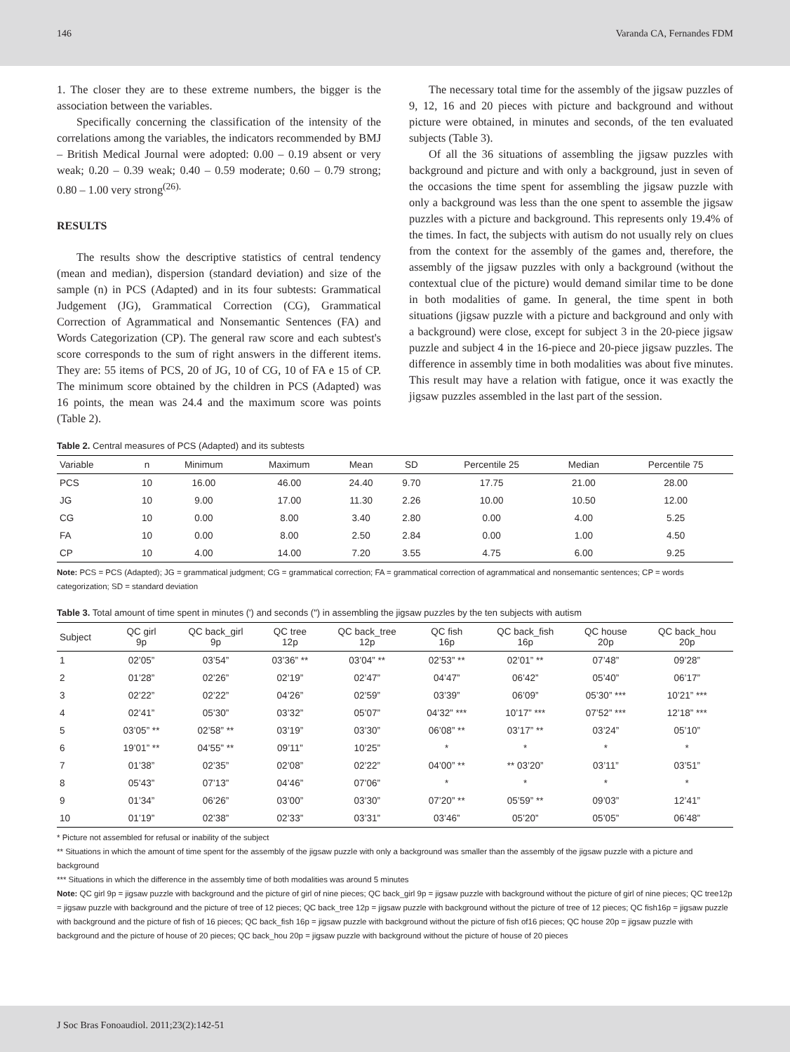146 Varanda CA, Fernandes FDM
1. The closer they are to these extreme numbers, the bigger is the association between the variables.
Specifically concerning the classification of the intensity of the correlations among the variables, the indicators recommended by BMJ – British Medical Journal were adopted: 0.00 – 0.19 absent or very weak; 0.20 – 0.39 weak; 0.40 – 0.59 moderate; 0.60 – 0.79 strong; 0.80 – 1.00 very strong<sup>(26).</sup>
RESULTS
The results show the descriptive statistics of central tendency (mean and median), dispersion (standard deviation) and size of the sample (n) in PCS (Adapted) and in its four subtests: Grammatical Judgement (JG), Grammatical Correction (CG), Grammatical Correction of Agrammatical and Nonsemantic Sentences (FA) and Words Categorization (CP). The general raw score and each subtest's score corresponds to the sum of right answers in the different items. They are: 55 items of PCS, 20 of JG, 10 of CG, 10 of FA e 15 of CP. The minimum score obtained by the children in PCS (Adapted) was 16 points, the mean was 24.4 and the maximum score was points (Table 2).
The necessary total time for the assembly of the jigsaw puzzles of 9, 12, 16 and 20 pieces with picture and background and without picture were obtained, in minutes and seconds, of the ten evaluated subjects (Table 3).
Of all the 36 situations of assembling the jigsaw puzzles with background and picture and with only a background, just in seven of the occasions the time spent for assembling the jigsaw puzzle with only a background was less than the one spent to assemble the jigsaw puzzles with a picture and background. This represents only 19.4% of the times. In fact, the subjects with autism do not usually rely on clues from the context for the assembly of the games and, therefore, the assembly of the jigsaw puzzles with only a background (without the contextual clue of the picture) would demand similar time to be done in both modalities of game. In general, the time spent in both situations (jigsaw puzzle with a picture and background and only with a background) were close, except for subject 3 in the 20-piece jigsaw puzzle and subject 4 in the 16-piece and 20-piece jigsaw puzzles. The difference in assembly time in both modalities was about five minutes. This result may have a relation with fatigue, once it was exactly the jigsaw puzzles assembled in the last part of the session.
Table 2. Central measures of PCS (Adapted) and its subtests
| Variable | n | Minimum | Maximum | Mean | SD | Percentile 25 | Median | Percentile 75 |
| --- | --- | --- | --- | --- | --- | --- | --- | --- |
| PCS | 10 | 16.00 | 46.00 | 24.40 | 9.70 | 17.75 | 21.00 | 28.00 |
| JG | 10 | 9.00 | 17.00 | 11.30 | 2.26 | 10.00 | 10.50 | 12.00 |
| CG | 10 | 0.00 | 8.00 | 3.40 | 2.80 | 0.00 | 4.00 | 5.25 |
| FA | 10 | 0.00 | 8.00 | 2.50 | 2.84 | 0.00 | 1.00 | 4.50 |
| CP | 10 | 4.00 | 14.00 | 7.20 | 3.55 | 4.75 | 6.00 | 9.25 |
Note: PCS = PCS (Adapted); JG = grammatical judgment; CG = grammatical correction; FA = grammatical correction of agrammatical and nonsemantic sentences; CP = words categorization; SD = standard deviation
Table 3. Total amount of time spent in minutes (') and seconds (") in assembling the jigsaw puzzles by the ten subjects with autism
| Subject | QC girl 9p | QC back_girl 9p | QC tree 12p | QC back_tree 12p | QC fish 16p | QC back_fish 16p | QC house 20p | QC back_hou 20p |
| --- | --- | --- | --- | --- | --- | --- | --- | --- |
| 1 | 02’05” | 03’54” | 03’36” ** | 03’04” ** | 02’53” ** | 02’01” ** | 07’48” | 09’28” |
| 2 | 01’28” | 02’26” | 02’19” | 02’47” | 04’47” | 06’42” | 05’40” | 06’17” |
| 3 | 02’22” | 02’22” | 04’26” | 02’59” | 03’39” | 06’09” | 05’30” *** | 10’21” *** |
| 4 | 02’41” | 05’30” | 03’32” | 05’07” | 04’32” *** | 10’17” *** | 07’52” *** | 12’18” *** |
| 5 | 03’05” ** | 02’58” ** | 03’19” | 03’30” | 06’08” ** | 03’17” ** | 03’24” | 05’10” |
| 6 | 19’01” ** | 04’55” ** | 09’11” | 10’25” | * | * | * | * |
| 7 | 01’38” | 02’35” | 02’08” | 02’22” | 04’00” ** | ** 03’20” | 03’11” | 03’51” |
| 8 | 05’43” | 07’13” | 04’46” | 07’06” | * | * | * | * |
| 9 | 01’34” | 06’26” | 03’00” | 03’30” | 07’20” ** | 05’59” ** | 09’03” | 12’41” |
| 10 | 01’19” | 02’38” | 02’33” | 03’31” | 03’46” | 05’20” | 05’05” | 06’48” |
* Picture not assembled for refusal or inability of the subject
** Situations in which the amount of time spent for the assembly of the jigsaw puzzle with only a background was smaller than the assembly of the jigsaw puzzle with a picture and background
*** Situations in which the difference in the assembly time of both modalities was around 5 minutes
Note: QC girl 9p = jigsaw puzzle with background and the picture of girl of nine pieces; QC back_girl 9p = jigsaw puzzle with background without the picture of girl of nine pieces; QC tree12p = jigsaw puzzle with background and the picture of tree of 12 pieces; QC back_tree 12p = jigsaw puzzle with background without the picture of tree of 12 pieces; QC fish16p = jigsaw puzzle with background and the picture of fish of 16 pieces; QC back_fish 16p = jigsaw puzzle with background without the picture of fish of16 pieces; QC house 20p = jigsaw puzzle with background and the picture of house of 20 pieces; QC back_hou 20p = jigsaw puzzle with background without the picture of house of 20 pieces
J Soc Bras Fonoaudiol. 2011;23(2):142-51